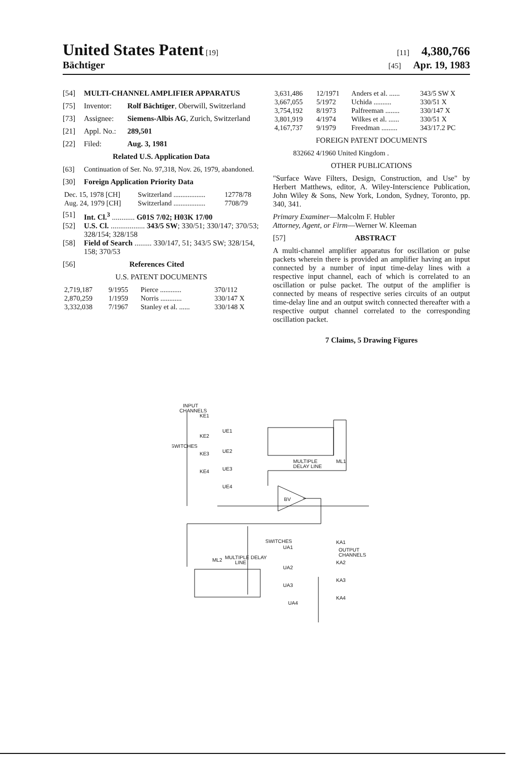United States Patent [19] [11] 4,380,766
Bächtiger [45] Apr. 19, 1983
[54] MULTI-CHANNEL AMPLIFIER APPARATUS
[75] Inventor: Rolf Bächtiger, Oberwill, Switzerland
[73] Assignee: Siemens-Albis AG, Zurich, Switzerland
[21] Appl. No.: 289,501
[22] Filed: Aug. 3, 1981
Related U.S. Application Data
[63] Continuation of Ser. No. 97,318, Nov. 26, 1979, abandoned.
[30] Foreign Application Priority Data
| Dec. 15, 1978 [CH] | Switzerland .................. | 12778/78 |
| Aug. 24, 1979 [CH] | Switzerland .................. | 7708/79 |
[51] Int. Cl.<sup>3</sup> ............ G01S 7/02; H03K 17/00
[52] U.S. Cl. .................. 343/5 SW; 330/51; 330/147; 370/53; 328/154; 328/158
[58] Field of Search ......... 330/147, 51; 343/5 SW; 328/154, 158; 370/53
[56] References Cited
U.S. PATENT DOCUMENTS
| 2,719,187 | 9/1955 | Pierce ............ | 370/112 |
| 2,870,259 | 1/1959 | Norris ............ | 330/147 X |
| 3,332,038 | 7/1967 | Stanley et al. ...... | 330/148 X |
| 3,631,486 | 12/1971 | Anders et al. ...... | 343/5 SW X |
| 3,667,055 | 5/1972 | Uchida .......... | 330/51 X |
| 3,754,192 | 8/1973 | Palfreeman ........ | 330/147 X |
| 3,801,919 | 4/1974 | Wilkes et al. ...... | 330/51 X |
| 4,167,737 | 9/1979 | Freedman ......... | 343/17.2 PC |
FOREIGN PATENT DOCUMENTS
832662 4/1960 United Kingdom .
OTHER PUBLICATIONS
"Surface Wave Filters, Design, Construction, and Use" by Herbert Matthews, editor, A. Wiley-Interscience Publication, John Wiley & Sons, New York, London, Sydney, Toronto, pp. 340, 341.
Primary Examiner—Malcolm F. Hubler
Attorney, Agent, or Firm—Werner W. Kleeman
[57] ABSTRACT
A multi-channel amplifier apparatus for oscillation or pulse packets wherein there is provided an amplifier having an input connected by a number of input time-delay lines with a respective input channel, each of which is correlated to an oscillation or pulse packet. The output of the amplifier is connected by means of respective series circuits of an output time-delay line and an output switch connected thereafter with a respective output channel correlated to the corresponding oscillation packet.
7 Claims, 5 Drawing Figures
INPUT
CHANNELS
SWITCHES
KE1
KE2
KE3
KE4
UE1
UE2
UE3
UE4
MULTIPLE
DELAY LINE
ML1
BV
ML2
MULTIPLE DELAY
LINE
SWITCHES
KA1
OUTPUT
CHANNELS
KA2
KA3
KA4
UA1
UA2
UA3
UA4